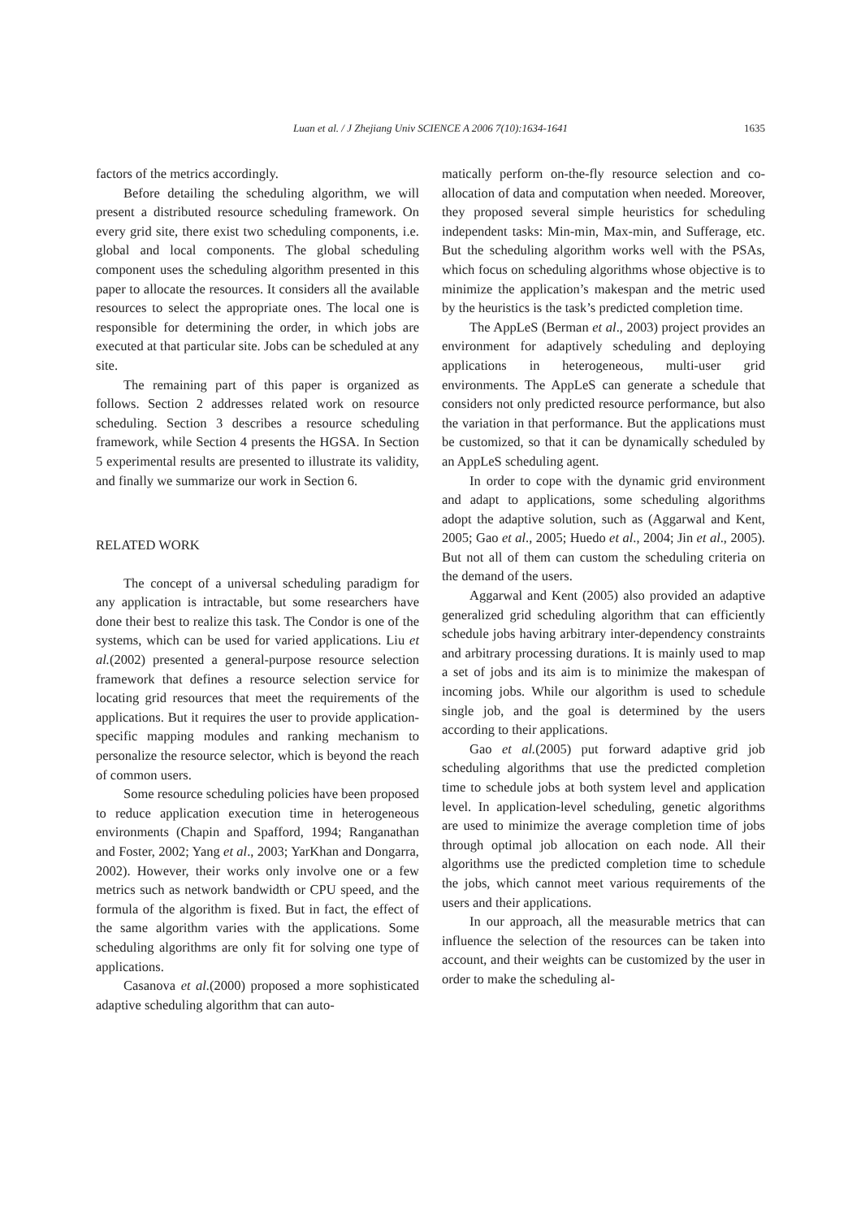Luan et al. / J Zhejiang Univ SCIENCE A 2006 7(10):1634-1641
1635
factors of the metrics accordingly.
Before detailing the scheduling algorithm, we will present a distributed resource scheduling framework. On every grid site, there exist two scheduling components, i.e. global and local components. The global scheduling component uses the scheduling algorithm presented in this paper to allocate the resources. It considers all the available resources to select the appropriate ones. The local one is responsible for determining the order, in which jobs are executed at that particular site. Jobs can be scheduled at any site.
The remaining part of this paper is organized as follows. Section 2 addresses related work on resource scheduling. Section 3 describes a resource scheduling framework, while Section 4 presents the HGSA. In Section 5 experimental results are presented to illustrate its validity, and finally we summarize our work in Section 6.
RELATED WORK
The concept of a universal scheduling paradigm for any application is intractable, but some researchers have done their best to realize this task. The Condor is one of the systems, which can be used for varied applications. Liu et al.(2002) presented a general-purpose resource selection framework that defines a resource selection service for locating grid resources that meet the requirements of the applications. But it requires the user to provide application-specific mapping modules and ranking mechanism to personalize the resource selector, which is beyond the reach of common users.
Some resource scheduling policies have been proposed to reduce application execution time in heterogeneous environments (Chapin and Spafford, 1994; Ranganathan and Foster, 2002; Yang et al., 2003; YarKhan and Dongarra, 2002). However, their works only involve one or a few metrics such as network bandwidth or CPU speed, and the formula of the algorithm is fixed. But in fact, the effect of the same algorithm varies with the applications. Some scheduling algorithms are only fit for solving one type of applications.
Casanova et al.(2000) proposed a more sophisticated adaptive scheduling algorithm that can auto-
matically perform on-the-fly resource selection and co-allocation of data and computation when needed. Moreover, they proposed several simple heuristics for scheduling independent tasks: Min-min, Max-min, and Sufferage, etc. But the scheduling algorithm works well with the PSAs, which focus on scheduling algorithms whose objective is to minimize the application’s makespan and the metric used by the heuristics is the task’s predicted completion time.
The AppLeS (Berman et al., 2003) project provides an environment for adaptively scheduling and deploying applications in heterogeneous, multi-user grid environments. The AppLeS can generate a schedule that considers not only predicted resource performance, but also the variation in that performance. But the applications must be customized, so that it can be dynamically scheduled by an AppLeS scheduling agent.
In order to cope with the dynamic grid environment and adapt to applications, some scheduling algorithms adopt the adaptive solution, such as (Aggarwal and Kent, 2005; Gao et al., 2005; Huedo et al., 2004; Jin et al., 2005). But not all of them can custom the scheduling criteria on the demand of the users.
Aggarwal and Kent (2005) also provided an adaptive generalized grid scheduling algorithm that can efficiently schedule jobs having arbitrary inter-dependency constraints and arbitrary processing durations. It is mainly used to map a set of jobs and its aim is to minimize the makespan of incoming jobs. While our algorithm is used to schedule single job, and the goal is determined by the users according to their applications.
Gao et al.(2005) put forward adaptive grid job scheduling algorithms that use the predicted completion time to schedule jobs at both system level and application level. In application-level scheduling, genetic algorithms are used to minimize the average completion time of jobs through optimal job allocation on each node. All their algorithms use the predicted completion time to schedule the jobs, which cannot meet various requirements of the users and their applications.
In our approach, all the measurable metrics that can influence the selection of the resources can be taken into account, and their weights can be customized by the user in order to make the scheduling al-